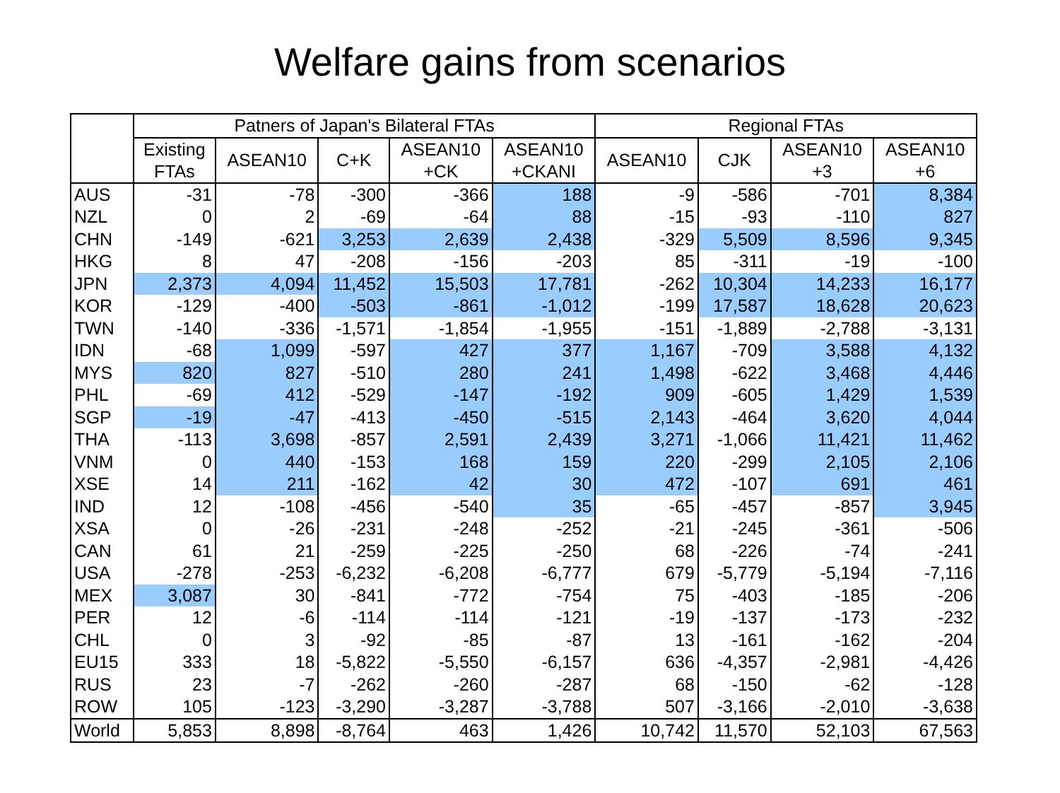Welfare gains from scenarios
| | Patners of Japan's Bilateral FTAs | | | | | Regional FTAs | | | |
| --- | --- | --- | --- | --- | --- | --- | --- | --- | --- |
| | Existing FTAs | ASEAN10 | C+K | ASEAN10 +CK | ASEAN10 +CKANI | ASEAN10 | CJK | ASEAN10 +3 | ASEAN10 +6 |
| AUS | -31 | -78 | -300 | -366 | 188 | -9 | -586 | -701 | 8,384 |
| NZL | 0 | 2 | -69 | -64 | 88 | -15 | -93 | -110 | 827 |
| CHN | -149 | -621 | 3,253 | 2,639 | 2,438 | -329 | 5,509 | 8,596 | 9,345 |
| HKG | 8 | 47 | -208 | -156 | -203 | 85 | -311 | -19 | -100 |
| JPN | 2,373 | 4,094 | 11,452 | 15,503 | 17,781 | -262 | 10,304 | 14,233 | 16,177 |
| KOR | -129 | -400 | -503 | -861 | -1,012 | -199 | 17,587 | 18,628 | 20,623 |
| TWN | -140 | -336 | -1,571 | -1,854 | -1,955 | -151 | -1,889 | -2,788 | -3,131 |
| IDN | -68 | 1,099 | -597 | 427 | 377 | 1,167 | -709 | 3,588 | 4,132 |
| MYS | 820 | 827 | -510 | 280 | 241 | 1,498 | -622 | 3,468 | 4,446 |
| PHL | -69 | 412 | -529 | -147 | -192 | 909 | -605 | 1,429 | 1,539 |
| SGP | -19 | -47 | -413 | -450 | -515 | 2,143 | -464 | 3,620 | 4,044 |
| THA | -113 | 3,698 | -857 | 2,591 | 2,439 | 3,271 | -1,066 | 11,421 | 11,462 |
| VNM | 0 | 440 | -153 | 168 | 159 | 220 | -299 | 2,105 | 2,106 |
| XSE | 14 | 211 | -162 | 42 | 30 | 472 | -107 | 691 | 461 |
| IND | 12 | -108 | -456 | -540 | 35 | -65 | -457 | -857 | 3,945 |
| XSA | 0 | -26 | -231 | -248 | -252 | -21 | -245 | -361 | -506 |
| CAN | 61 | 21 | -259 | -225 | -250 | 68 | -226 | -74 | -241 |
| USA | -278 | -253 | -6,232 | -6,208 | -6,777 | 679 | -5,779 | -5,194 | -7,116 |
| MEX | 3,087 | 30 | -841 | -772 | -754 | 75 | -403 | -185 | -206 |
| PER | 12 | -6 | -114 | -114 | -121 | -19 | -137 | -173 | -232 |
| CHL | 0 | 3 | -92 | -85 | -87 | 13 | -161 | -162 | -204 |
| EU15 | 333 | 18 | -5,822 | -5,550 | -6,157 | 636 | -4,357 | -2,981 | -4,426 |
| RUS | 23 | -7 | -262 | -260 | -287 | 68 | -150 | -62 | -128 |
| ROW | 105 | -123 | -3,290 | -3,287 | -3,788 | 507 | -3,166 | -2,010 | -3,638 |
| World | 5,853 | 8,898 | -8,764 | 463 | 1,426 | 10,742 | 11,570 | 52,103 | 67,563 |